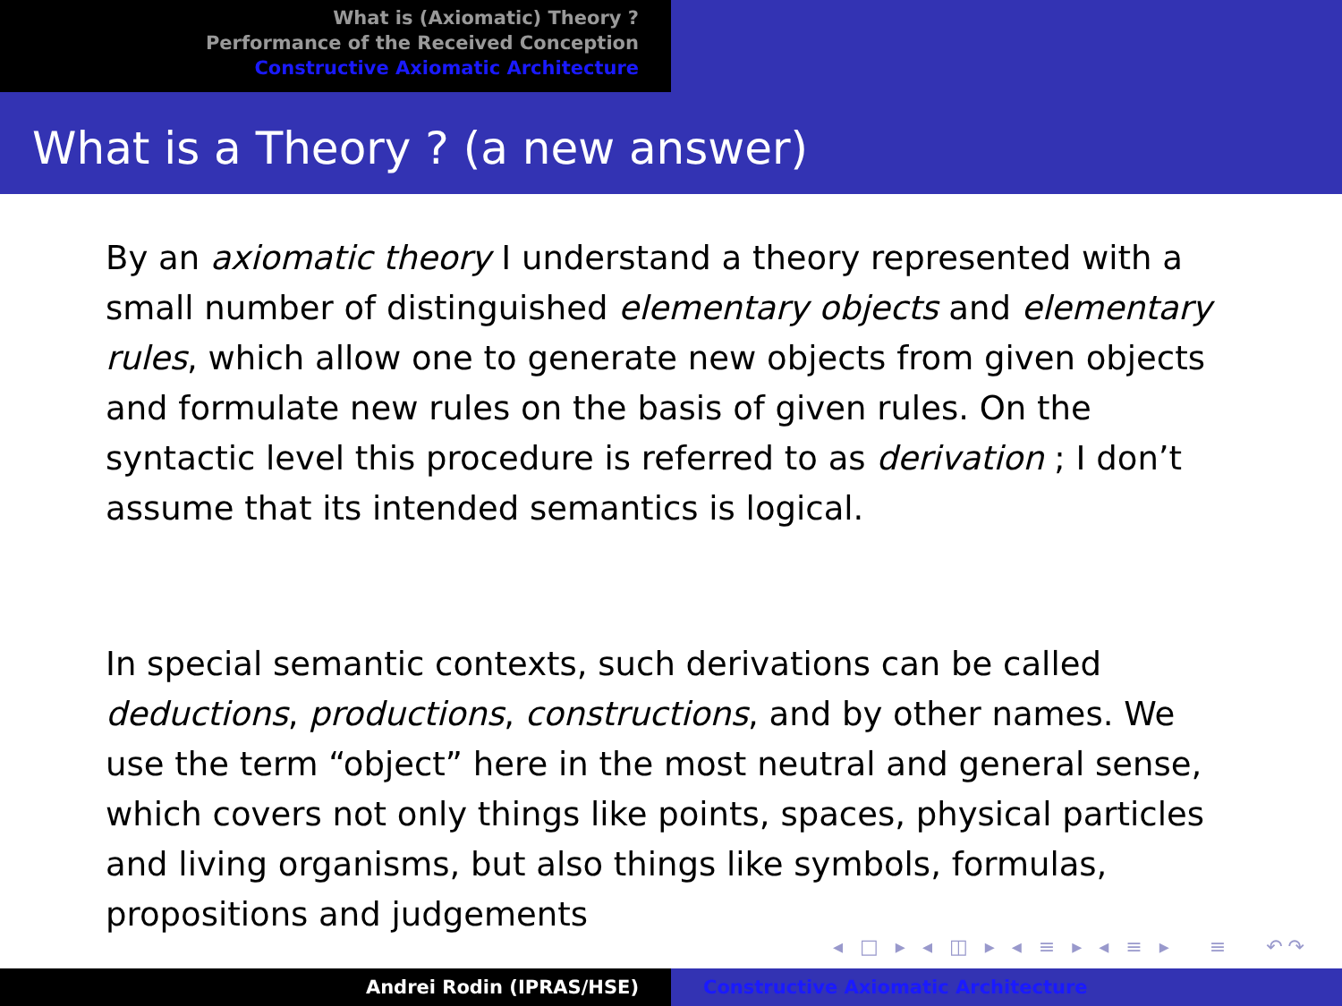What is (Axiomatic) Theory ?
Performance of the Received Conception
Constructive Axiomatic Architecture
What is a Theory ? (a new answer)
By an axiomatic theory I understand a theory represented with a small number of distinguished elementary objects and elementary rules, which allow one to generate new objects from given objects and formulate new rules on the basis of given rules. On the syntactic level this procedure is referred to as derivation ; I don’t assume that its intended semantics is logical.
In special semantic contexts, such derivations can be called deductions, productions, constructions, and by other names. We use the term “object” here in the most neutral and general sense, which covers not only things like points, spaces, physical particles and living organisms, but also things like symbols, formulas, propositions and judgements
◂ □ ▸ ◂ ◫ ▸ ◂ ≡ ▸ ◂ ≡ ▸ ≡ ↶↷
Andrei Rodin (IPRAS/HSE) Constructive Axiomatic Architecture